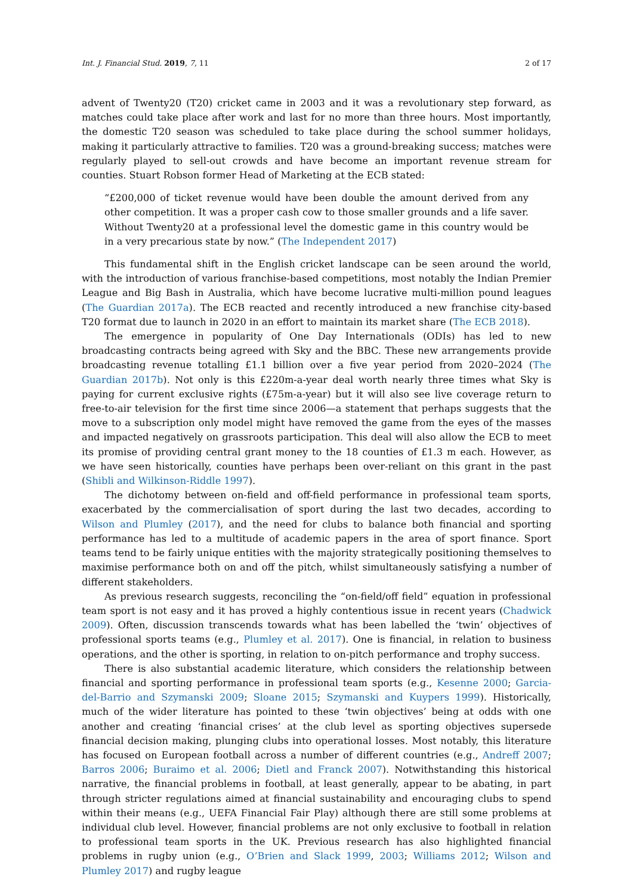Int. J. Financial Stud. 2019, 7, 11 2 of 17
advent of Twenty20 (T20) cricket came in 2003 and it was a revolutionary step forward, as matches could take place after work and last for no more than three hours. Most importantly, the domestic T20 season was scheduled to take place during the school summer holidays, making it particularly attractive to families. T20 was a ground-breaking success; matches were regularly played to sell-out crowds and have become an important revenue stream for counties. Stuart Robson former Head of Marketing at the ECB stated:
“£200,000 of ticket revenue would have been double the amount derived from any other competition. It was a proper cash cow to those smaller grounds and a life saver. Without Twenty20 at a professional level the domestic game in this country would be in a very precarious state by now.” (The Independent 2017)
This fundamental shift in the English cricket landscape can be seen around the world, with the introduction of various franchise-based competitions, most notably the Indian Premier League and Big Bash in Australia, which have become lucrative multi-million pound leagues (The Guardian 2017a). The ECB reacted and recently introduced a new franchise city-based T20 format due to launch in 2020 in an effort to maintain its market share (The ECB 2018).
The emergence in popularity of One Day Internationals (ODIs) has led to new broadcasting contracts being agreed with Sky and the BBC. These new arrangements provide broadcasting revenue totalling £1.1 billion over a five year period from 2020–2024 (The Guardian 2017b). Not only is this £220m-a-year deal worth nearly three times what Sky is paying for current exclusive rights (£75m-a-year) but it will also see live coverage return to free-to-air television for the first time since 2006—a statement that perhaps suggests that the move to a subscription only model might have removed the game from the eyes of the masses and impacted negatively on grassroots participation. This deal will also allow the ECB to meet its promise of providing central grant money to the 18 counties of £1.3 m each. However, as we have seen historically, counties have perhaps been over-reliant on this grant in the past (Shibli and Wilkinson-Riddle 1997).
The dichotomy between on-field and off-field performance in professional team sports, exacerbated by the commercialisation of sport during the last two decades, according to Wilson and Plumley (2017), and the need for clubs to balance both financial and sporting performance has led to a multitude of academic papers in the area of sport finance. Sport teams tend to be fairly unique entities with the majority strategically positioning themselves to maximise performance both on and off the pitch, whilst simultaneously satisfying a number of different stakeholders.
As previous research suggests, reconciling the “on-field/off field” equation in professional team sport is not easy and it has proved a highly contentious issue in recent years (Chadwick 2009). Often, discussion transcends towards what has been labelled the ‘twin’ objectives of professional sports teams (e.g., Plumley et al. 2017). One is financial, in relation to business operations, and the other is sporting, in relation to on-pitch performance and trophy success.
There is also substantial academic literature, which considers the relationship between financial and sporting performance in professional team sports (e.g., Kesenne 2000; Garcia-del-Barrio and Szymanski 2009; Sloane 2015; Szymanski and Kuypers 1999). Historically, much of the wider literature has pointed to these ‘twin objectives’ being at odds with one another and creating ‘financial crises’ at the club level as sporting objectives supersede financial decision making, plunging clubs into operational losses. Most notably, this literature has focused on European football across a number of different countries (e.g., Andreff 2007; Barros 2006; Buraimo et al. 2006; Dietl and Franck 2007). Notwithstanding this historical narrative, the financial problems in football, at least generally, appear to be abating, in part through stricter regulations aimed at financial sustainability and encouraging clubs to spend within their means (e.g., UEFA Financial Fair Play) although there are still some problems at individual club level. However, financial problems are not only exclusive to football in relation to professional team sports in the UK. Previous research has also highlighted financial problems in rugby union (e.g., O’Brien and Slack 1999, 2003; Williams 2012; Wilson and Plumley 2017) and rugby league